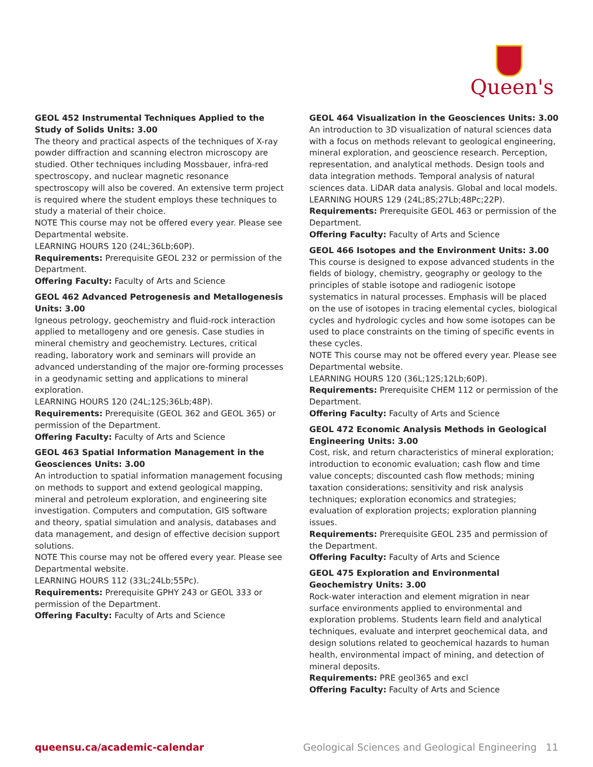Queen's
GEOL 452 Instrumental Techniques Applied to the Study of Solids Units: 3.00
The theory and practical aspects of the techniques of X-ray powder diffraction and scanning electron microscopy are studied. Other techniques including Mossbauer, infra-red spectroscopy, and nuclear magnetic resonance spectroscopy will also be covered. An extensive term project is required where the student employs these techniques to study a material of their choice.
NOTE This course may not be offered every year. Please see Departmental website.
LEARNING HOURS 120 (24L;36Lb;60P).
Requirements: Prerequisite GEOL 232 or permission of the Department.
Offering Faculty: Faculty of Arts and Science
GEOL 462 Advanced Petrogenesis and Metallogenesis Units: 3.00
Igneous petrology, geochemistry and fluid-rock interaction applied to metallogeny and ore genesis. Case studies in mineral chemistry and geochemistry. Lectures, critical reading, laboratory work and seminars will provide an advanced understanding of the major ore-forming processes in a geodynamic setting and applications to mineral exploration.
LEARNING HOURS 120 (24L;12S;36Lb;48P).
Requirements: Prerequisite (GEOL 362 and GEOL 365) or permission of the Department.
Offering Faculty: Faculty of Arts and Science
GEOL 463 Spatial Information Management in the Geosciences Units: 3.00
An introduction to spatial information management focusing on methods to support and extend geological mapping, mineral and petroleum exploration, and engineering site investigation. Computers and computation, GIS software and theory, spatial simulation and analysis, databases and data management, and design of effective decision support solutions.
NOTE This course may not be offered every year. Please see Departmental website.
LEARNING HOURS 112 (33L;24Lb;55Pc).
Requirements: Prerequisite GPHY 243 or GEOL 333 or permission of the Department.
Offering Faculty: Faculty of Arts and Science
GEOL 464 Visualization in the Geosciences Units: 3.00
An introduction to 3D visualization of natural sciences data with a focus on methods relevant to geological engineering, mineral exploration, and geoscience research. Perception, representation, and analytical methods. Design tools and data integration methods. Temporal analysis of natural sciences data. LiDAR data analysis. Global and local models.
LEARNING HOURS 129 (24L;8S;27Lb;48Pc;22P).
Requirements: Prerequisite GEOL 463 or permission of the Department.
Offering Faculty: Faculty of Arts and Science
GEOL 466 Isotopes and the Environment Units: 3.00
This course is designed to expose advanced students in the fields of biology, chemistry, geography or geology to the principles of stable isotope and radiogenic isotope systematics in natural processes. Emphasis will be placed on the use of isotopes in tracing elemental cycles, biological cycles and hydrologic cycles and how some isotopes can be used to place constraints on the timing of specific events in these cycles.
NOTE This course may not be offered every year. Please see Departmental website.
LEARNING HOURS 120 (36L;12S;12Lb;60P).
Requirements: Prerequisite CHEM 112 or permission of the Department.
Offering Faculty: Faculty of Arts and Science
GEOL 472 Economic Analysis Methods in Geological Engineering Units: 3.00
Cost, risk, and return characteristics of mineral exploration; introduction to economic evaluation; cash flow and time value concepts; discounted cash flow methods; mining taxation considerations; sensitivity and risk analysis techniques; exploration economics and strategies; evaluation of exploration projects; exploration planning issues.
Requirements: Prerequisite GEOL 235 and permission of the Department.
Offering Faculty: Faculty of Arts and Science
GEOL 475 Exploration and Environmental Geochemistry Units: 3.00
Rock-water interaction and element migration in near surface environments applied to environmental and exploration problems. Students learn field and analytical techniques, evaluate and interpret geochemical data, and design solutions related to geochemical hazards to human health, environmental impact of mining, and detection of mineral deposits.
Requirements: PRE geol365 and excl
Offering Faculty: Faculty of Arts and Science
queensu.ca/academic-calendar Geological Sciences and Geological Engineering 11